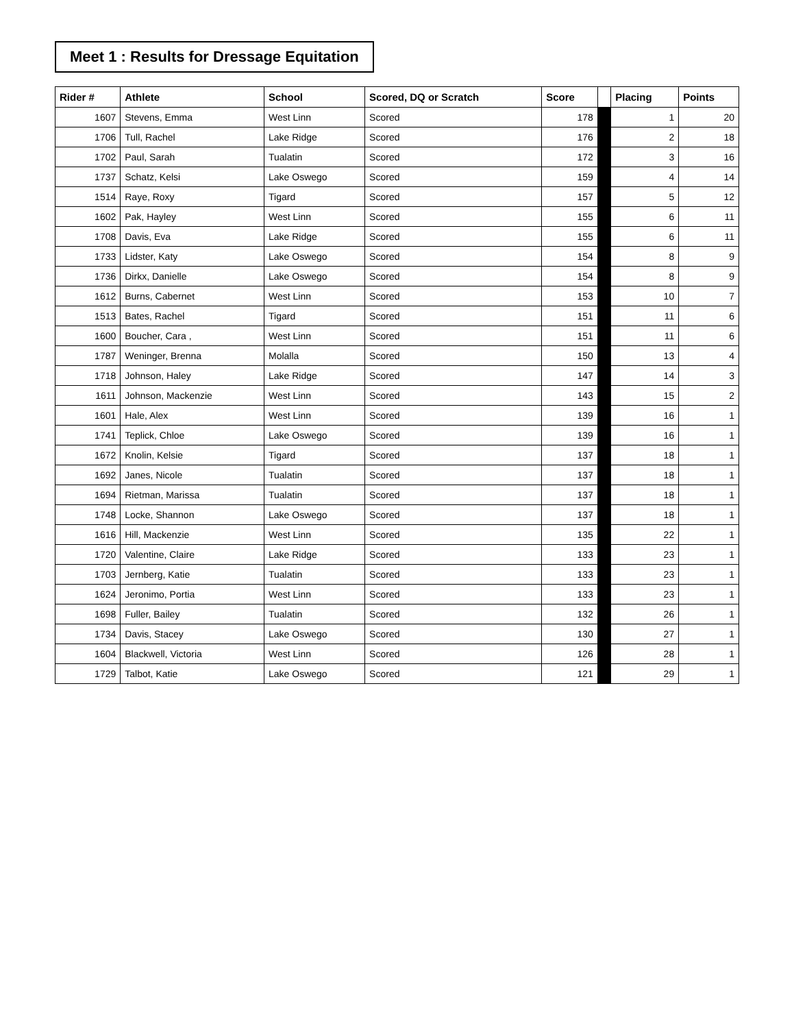Meet 1 : Results for Dressage Equitation
| Rider # | Athlete | School | Scored, DQ or Scratch | Score | | Placing | Points |
| --- | --- | --- | --- | --- | --- | --- | --- |
| 1607 | Stevens, Emma | West Linn | Scored | 178 | | 1 | 20 |
| 1706 | Tull, Rachel | Lake Ridge | Scored | 176 | | 2 | 18 |
| 1702 | Paul, Sarah | Tualatin | Scored | 172 | | 3 | 16 |
| 1737 | Schatz, Kelsi | Lake Oswego | Scored | 159 | | 4 | 14 |
| 1514 | Raye, Roxy | Tigard | Scored | 157 | | 5 | 12 |
| 1602 | Pak, Hayley | West Linn | Scored | 155 | | 6 | 11 |
| 1708 | Davis, Eva | Lake Ridge | Scored | 155 | | 6 | 11 |
| 1733 | Lidster, Katy | Lake Oswego | Scored | 154 | | 8 | 9 |
| 1736 | Dirkx, Danielle | Lake Oswego | Scored | 154 | | 8 | 9 |
| 1612 | Burns, Cabernet | West Linn | Scored | 153 | | 10 | 7 |
| 1513 | Bates, Rachel | Tigard | Scored | 151 | | 11 | 6 |
| 1600 | Boucher, Cara , | West Linn | Scored | 151 | | 11 | 6 |
| 1787 | Weninger, Brenna | Molalla | Scored | 150 | | 13 | 4 |
| 1718 | Johnson, Haley | Lake Ridge | Scored | 147 | | 14 | 3 |
| 1611 | Johnson, Mackenzie | West Linn | Scored | 143 | | 15 | 2 |
| 1601 | Hale, Alex | West Linn | Scored | 139 | | 16 | 1 |
| 1741 | Teplick, Chloe | Lake Oswego | Scored | 139 | | 16 | 1 |
| 1672 | Knolin, Kelsie | Tigard | Scored | 137 | | 18 | 1 |
| 1692 | Janes, Nicole | Tualatin | Scored | 137 | | 18 | 1 |
| 1694 | Rietman, Marissa | Tualatin | Scored | 137 | | 18 | 1 |
| 1748 | Locke, Shannon | Lake Oswego | Scored | 137 | | 18 | 1 |
| 1616 | Hill, Mackenzie | West Linn | Scored | 135 | | 22 | 1 |
| 1720 | Valentine, Claire | Lake Ridge | Scored | 133 | | 23 | 1 |
| 1703 | Jernberg, Katie | Tualatin | Scored | 133 | | 23 | 1 |
| 1624 | Jeronimo, Portia | West Linn | Scored | 133 | | 23 | 1 |
| 1698 | Fuller, Bailey | Tualatin | Scored | 132 | | 26 | 1 |
| 1734 | Davis, Stacey | Lake Oswego | Scored | 130 | | 27 | 1 |
| 1604 | Blackwell, Victoria | West Linn | Scored | 126 | | 28 | 1 |
| 1729 | Talbot, Katie | Lake Oswego | Scored | 121 | | 29 | 1 |